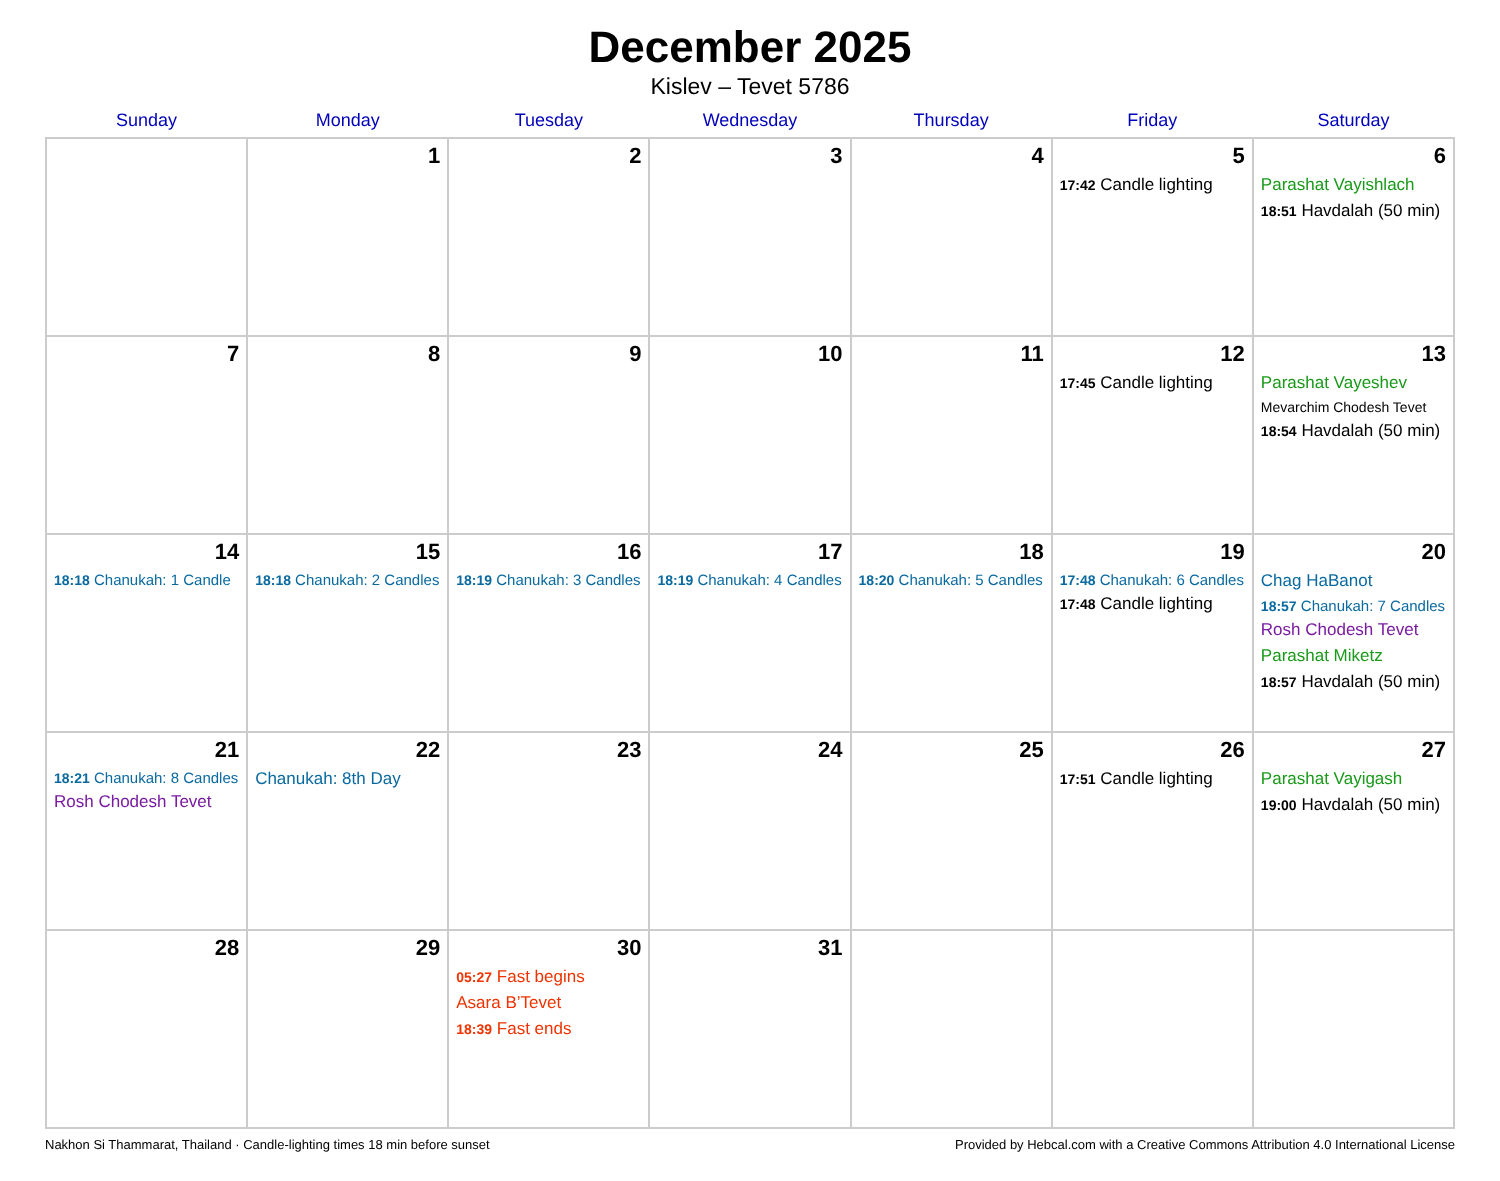December 2025
Kislev – Tevet 5786
| Sunday | Monday | Tuesday | Wednesday | Thursday | Friday | Saturday |
| --- | --- | --- | --- | --- | --- | --- |
| | 1 | 2 | 3 | 4 | 5 17:42 Candle lighting | 6 Parashat Vayishlach 18:51 Havdalah (50 min) |
| 7 | 8 | 9 | 10 | 11 | 12 17:45 Candle lighting | 13 Parashat Vayeshev Mevarchim Chodesh Tevet 18:54 Havdalah (50 min) |
| 14 18:18 Chanukah: 1 Candle | 15 18:18 Chanukah: 2 Candles | 16 18:19 Chanukah: 3 Candles | 17 18:19 Chanukah: 4 Candles | 18 18:20 Chanukah: 5 Candles | 19 17:48 Chanukah: 6 Candles 17:48 Candle lighting | 20 Chag HaBanot 18:57 Chanukah: 7 Candles Rosh Chodesh Tevet Parashat Miketz 18:57 Havdalah (50 min) |
| 21 18:21 Chanukah: 8 Candles Rosh Chodesh Tevet | 22 Chanukah: 8th Day | 23 | 24 | 25 | 26 17:51 Candle lighting | 27 Parashat Vayigash 19:00 Havdalah (50 min) |
| 28 | 29 | 30 05:27 Fast begins Asara B’Tevet 18:39 Fast ends | 31 | | | |
Nakhon Si Thammarat, Thailand · Candle-lighting times 18 min before sunset Provided by Hebcal.com with a Creative Commons Attribution 4.0 International License